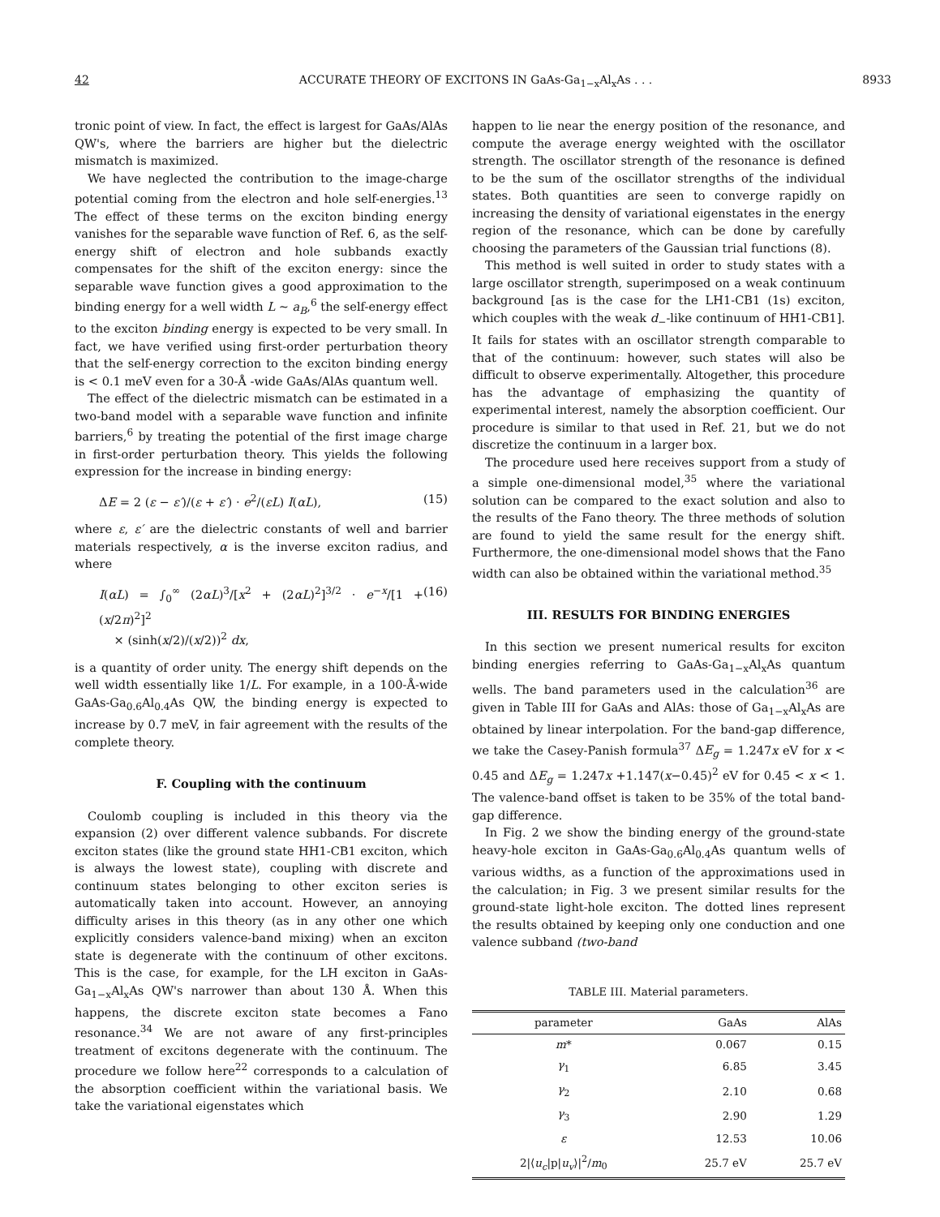42 ACCURATE THEORY OF EXCITONS IN GaAs-Ga<sub>1−x</sub>Al<sub>x</sub>As . . . 8933
tronic point of view. In fact, the effect is largest for GaAs/AlAs QW's, where the barriers are higher but the dielectric mismatch is maximized.
We have neglected the contribution to the image-charge potential coming from the electron and hole self-energies.<sup>13</sup> The effect of these terms on the exciton binding energy vanishes for the separable wave function of Ref. 6, as the self-energy shift of electron and hole subbands exactly compensates for the shift of the exciton energy: since the separable wave function gives a good approximation to the binding energy for a well width L ∼ a<sub>B</sub>,<sup>6</sup> the self-energy effect to the exciton binding energy is expected to be very small. In fact, we have verified using first-order perturbation theory that the self-energy correction to the exciton binding energy is < 0.1 meV even for a 30-Å -wide GaAs/AlAs quantum well.
The effect of the dielectric mismatch can be estimated in a two-band model with a separable wave function and infinite barriers,<sup>6</sup> by treating the potential of the first image charge in first-order perturbation theory. This yields the following expression for the increase in binding energy:
ΔE = 2 (ε − ε′)/(ε + ε′) · e<sup>2</sup>/(εL) I(αL), (15)
where ε, ε′ are the dielectric constants of well and barrier materials respectively, α is the inverse exciton radius, and where
I(αL) = ∫<sub>0</sub><sup>∞</sup> (2αL)<sup>3</sup>/[x<sup>2</sup> + (2αL)<sup>2</sup>]<sup>3/2</sup> · e<sup>−x</sup>/[1 + (x/2π)<sup>2</sup>]<sup>2</sup>
× (sinh(x/2)/(x/2))<sup>2</sup> dx, (16)
is a quantity of order unity. The energy shift depends on the well width essentially like 1/L. For example, in a 100-Å-wide GaAs-Ga<sub>0.6</sub>Al<sub>0.4</sub>As QW, the binding energy is expected to increase by 0.7 meV, in fair agreement with the results of the complete theory.
F. Coupling with the continuum
Coulomb coupling is included in this theory via the expansion (2) over different valence subbands. For discrete exciton states (like the ground state HH1-CB1 exciton, which is always the lowest state), coupling with discrete and continuum states belonging to other exciton series is automatically taken into account. However, an annoying difficulty arises in this theory (as in any other one which explicitly considers valence-band mixing) when an exciton state is degenerate with the continuum of other excitons. This is the case, for example, for the LH exciton in GaAs-Ga<sub>1−x</sub>Al<sub>x</sub>As QW's narrower than about 130 Å. When this happens, the discrete exciton state becomes a Fano resonance.<sup>34</sup> We are not aware of any first-principles treatment of excitons degenerate with the continuum. The procedure we follow here<sup>22</sup> corresponds to a calculation of the absorption coefficient within the variational basis. We take the variational eigenstates which
happen to lie near the energy position of the resonance, and compute the average energy weighted with the oscillator strength. The oscillator strength of the resonance is defined to be the sum of the oscillator strengths of the individual states. Both quantities are seen to converge rapidly on increasing the density of variational eigenstates in the energy region of the resonance, which can be done by carefully choosing the parameters of the Gaussian trial functions (8).
This method is well suited in order to study states with a large oscillator strength, superimposed on a weak continuum background [as is the case for the LH1-CB1 (1s) exciton, which couples with the weak d<sub>−</sub>-like continuum of HH1-CB1]. It fails for states with an oscillator strength comparable to that of the continuum: however, such states will also be difficult to observe experimentally. Altogether, this procedure has the advantage of emphasizing the quantity of experimental interest, namely the absorption coefficient. Our procedure is similar to that used in Ref. 21, but we do not discretize the continuum in a larger box.
The procedure used here receives support from a study of a simple one-dimensional model,<sup>35</sup> where the variational solution can be compared to the exact solution and also to the results of the Fano theory. The three methods of solution are found to yield the same result for the energy shift. Furthermore, the one-dimensional model shows that the Fano width can also be obtained within the variational method.<sup>35</sup>
III. RESULTS FOR BINDING ENERGIES
In this section we present numerical results for exciton binding energies referring to GaAs-Ga<sub>1−x</sub>Al<sub>x</sub>As quantum wells. The band parameters used in the calculation<sup>36</sup> are given in Table III for GaAs and AlAs: those of Ga<sub>1−x</sub>Al<sub>x</sub>As are obtained by linear interpolation. For the band-gap difference, we take the Casey-Panish formula<sup>37</sup> ΔE<sub>g</sub> = 1.247x eV for x < 0.45 and ΔE<sub>g</sub> = 1.247x +1.147(x−0.45)<sup>2</sup> eV for 0.45 < x < 1. The valence-band offset is taken to be 35% of the total band-gap difference.
In Fig. 2 we show the binding energy of the ground-state heavy-hole exciton in GaAs-Ga<sub>0.6</sub>Al<sub>0.4</sub>As quantum wells of various widths, as a function of the approximations used in the calculation; in Fig. 3 we present similar results for the ground-state light-hole exciton. The dotted lines represent the results obtained by keeping only one conduction and one valence subband (two-band
TABLE III. Material parameters.
| parameter | GaAs | AlAs |
| --- | --- | --- |
| m * | 0.067 | 0.15 |
| γ<sub>1</sub> | 6.85 | 3.45 |
| γ<sub>2</sub> | 2.10 | 0.68 |
| γ<sub>3</sub> | 2.90 | 1.29 |
| ε | 12.53 | 10.06 |
| 2/⟨ u<sub>c</sub> /p/ u<sub>v</sub> ⟩/<sup>2</sup>/ m<sub>0</sub> | 25.7 eV | 25.7 eV |